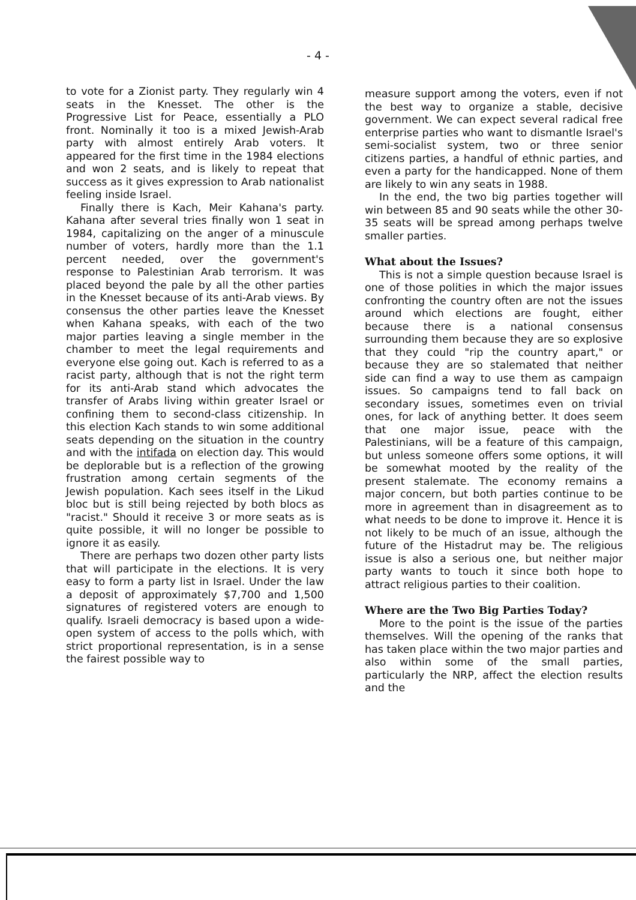- 4 -
to vote for a Zionist party. They regularly win 4 seats in the Knesset. The other is the Progressive List for Peace, essentially a PLO front. Nominally it too is a mixed Jewish-Arab party with almost entirely Arab voters. It appeared for the first time in the 1984 elections and won 2 seats, and is likely to repeat that success as it gives expression to Arab nationalist feeling inside Israel.
Finally there is Kach, Meir Kahana's party. Kahana after several tries finally won 1 seat in 1984, capitalizing on the anger of a minuscule number of voters, hardly more than the 1.1 percent needed, over the government's response to Palestinian Arab terrorism. It was placed beyond the pale by all the other parties in the Knesset because of its anti-Arab views. By consensus the other parties leave the Knesset when Kahana speaks, with each of the two major parties leaving a single member in the chamber to meet the legal requirements and everyone else going out. Kach is referred to as a racist party, although that is not the right term for its anti-Arab stand which advocates the transfer of Arabs living within greater Israel or confining them to second-class citizenship. In this election Kach stands to win some additional seats depending on the situation in the country and with the intifada on election day. This would be deplorable but is a reflection of the growing frustration among certain segments of the Jewish population. Kach sees itself in the Likud bloc but is still being rejected by both blocs as "racist." Should it receive 3 or more seats as is quite possible, it will no longer be possible to ignore it as easily.
There are perhaps two dozen other party lists that will participate in the elections. It is very easy to form a party list in Israel. Under the law a deposit of approximately $7,700 and 1,500 signatures of registered voters are enough to qualify. Israeli democracy is based upon a wide-open system of access to the polls which, with strict proportional representation, is in a sense the fairest possible way to
measure support among the voters, even if not the best way to organize a stable, decisive government. We can expect several radical free enterprise parties who want to dismantle Israel's semi-socialist system, two or three senior citizens parties, a handful of ethnic parties, and even a party for the handicapped. None of them are likely to win any seats in 1988.
In the end, the two big parties together will win between 85 and 90 seats while the other 30-35 seats will be spread among perhaps twelve smaller parties.
What about the Issues?
This is not a simple question because Israel is one of those polities in which the major issues confronting the country often are not the issues around which elections are fought, either because there is a national consensus surrounding them because they are so explosive that they could "rip the country apart," or because they are so stalemated that neither side can find a way to use them as campaign issues. So campaigns tend to fall back on secondary issues, sometimes even on trivial ones, for lack of anything better. It does seem that one major issue, peace with the Palestinians, will be a feature of this campaign, but unless someone offers some options, it will be somewhat mooted by the reality of the present stalemate. The economy remains a major concern, but both parties continue to be more in agreement than in disagreement as to what needs to be done to improve it. Hence it is not likely to be much of an issue, although the future of the Histadrut may be. The religious issue is also a serious one, but neither major party wants to touch it since both hope to attract religious parties to their coalition.
Where are the Two Big Parties Today?
More to the point is the issue of the parties themselves. Will the opening of the ranks that has taken place within the two major parties and also within some of the small parties, particularly the NRP, affect the election results and the